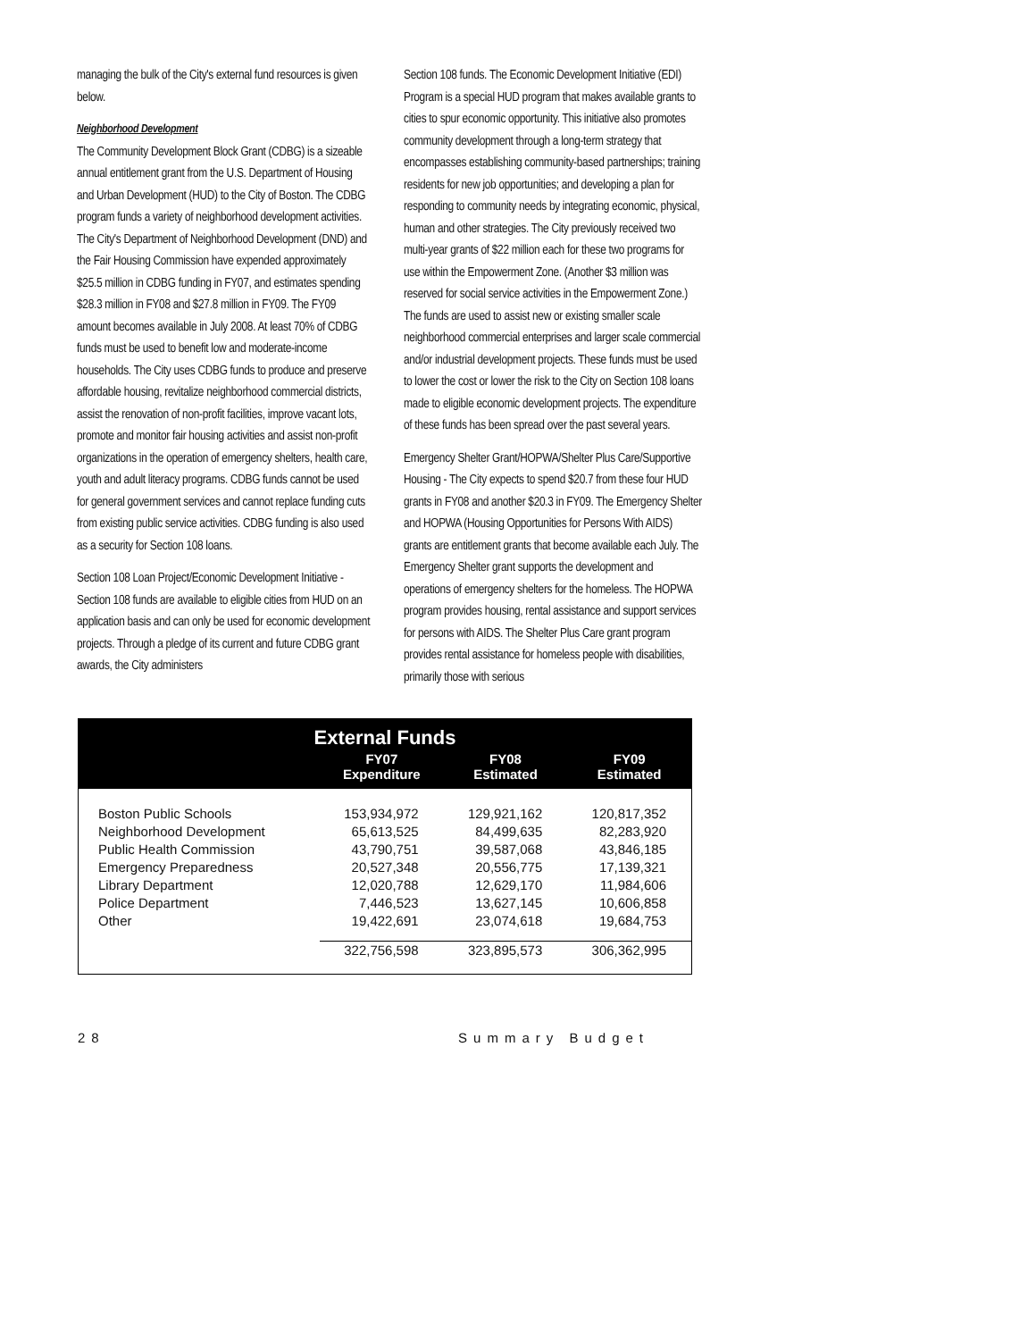managing the bulk of the City's external fund resources is given below.
Neighborhood Development
The Community Development Block Grant (CDBG) is a sizeable annual entitlement grant from the U.S. Department of Housing and Urban Development (HUD) to the City of Boston. The CDBG program funds a variety of neighborhood development activities. The City's Department of Neighborhood Development (DND) and the Fair Housing Commission have expended approximately $25.5 million in CDBG funding in FY07, and estimates spending $28.3 million in FY08 and $27.8 million in FY09. The FY09 amount becomes available in July 2008. At least 70% of CDBG funds must be used to benefit low and moderate-income households. The City uses CDBG funds to produce and preserve affordable housing, revitalize neighborhood commercial districts, assist the renovation of non-profit facilities, improve vacant lots, promote and monitor fair housing activities and assist non-profit organizations in the operation of emergency shelters, health care, youth and adult literacy programs. CDBG funds cannot be used for general government services and cannot replace funding cuts from existing public service activities. CDBG funding is also used as a security for Section 108 loans.
Section 108 Loan Project/Economic Development Initiative - Section 108 funds are available to eligible cities from HUD on an application basis and can only be used for economic development projects. Through a pledge of its current and future CDBG grant awards, the City administers
Section 108 funds. The Economic Development Initiative (EDI) Program is a special HUD program that makes available grants to cities to spur economic opportunity. This initiative also promotes community development through a long-term strategy that encompasses establishing community-based partnerships; training residents for new job opportunities; and developing a plan for responding to community needs by integrating economic, physical, human and other strategies. The City previously received two multi-year grants of $22 million each for these two programs for use within the Empowerment Zone. (Another $3 million was reserved for social service activities in the Empowerment Zone.) The funds are used to assist new or existing smaller scale neighborhood commercial enterprises and larger scale commercial and/or industrial development projects. These funds must be used to lower the cost or lower the risk to the City on Section 108 loans made to eligible economic development projects. The expenditure of these funds has been spread over the past several years.
Emergency Shelter Grant/HOPWA/Shelter Plus Care/Supportive Housing - The City expects to spend $20.7 from these four HUD grants in FY08 and another $20.3 in FY09. The Emergency Shelter and HOPWA (Housing Opportunities for Persons With AIDS) grants are entitlement grants that become available each July. The Emergency Shelter grant supports the development and operations of emergency shelters for the homeless. The HOPWA program provides housing, rental assistance and support services for persons with AIDS. The Shelter Plus Care grant program provides rental assistance for homeless people with disabilities, primarily those with serious
External Funds
| | FY07 Expenditure | FY08 Estimated | FY09 Estimated |
| --- | --- | --- | --- |
| Boston Public Schools | 153,934,972 | 129,921,162 | 120,817,352 |
| Neighborhood Development | 65,613,525 | 84,499,635 | 82,283,920 |
| Public Health Commission | 43,790,751 | 39,587,068 | 43,846,185 |
| Emergency Preparedness | 20,527,348 | 20,556,775 | 17,139,321 |
| Library Department | 12,020,788 | 12,629,170 | 11,984,606 |
| Police Department | 7,446,523 | 13,627,145 | 10,606,858 |
| Other | 19,422,691 | 23,074,618 | 19,684,753 |
| | 322,756,598 | 323,895,573 | 306,362,995 |
28 Summary Budget